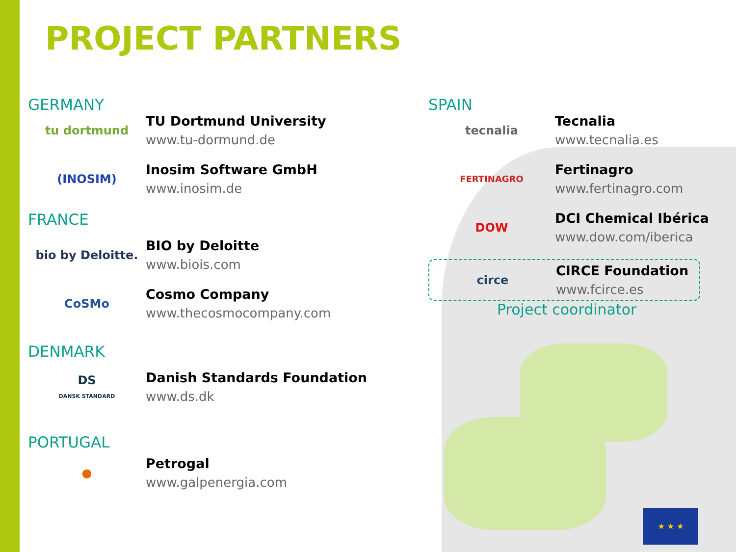PROJECT PARTNERS
GERMANY
tu dortmund
TU Dortmund University
www.tu-dormund.de
(INOSIM)
Inosim Software GmbH
www.inosim.de
FRANCE
bio by Deloitte.
BIO by Deloitte
www.biois.com
CoSMo
Cosmo Company
www.thecosmocompany.com
DENMARK
DS
DANSK STANDARD
Danish Standards Foundation
www.ds.dk
PORTUGAL
●
Petrogal
www.galpenergia.com
SPAIN
tecnalia
Tecnalia
www.tecnalia.es
FERTINAGRO
Fertinagro
www.fertinagro.com
DOW
DCI Chemical Ibérica
www.dow.com/iberica
circe
CIRCE Foundation
www.fcirce.es
Project coordinator
★ ★ ★